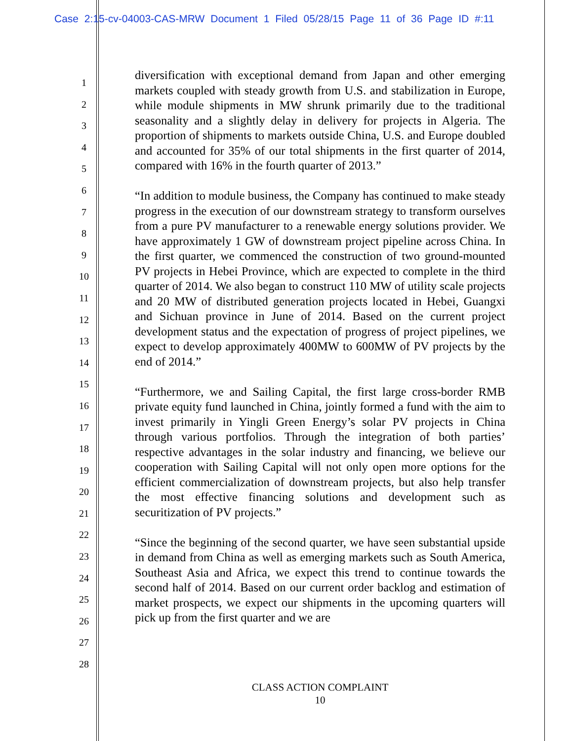Case 2:15-cv-04003-CAS-MRW Document 1 Filed 05/28/15 Page 11 of 36 Page ID #:11
1
2
3
4
5
6
7
8
9
10
11
12
13
14
15
16
17
18
19
20
21
22
23
24
25
26
27
28
diversification with exceptional demand from Japan and other emerging markets coupled with steady growth from U.S. and stabilization in Europe, while module shipments in MW shrunk primarily due to the traditional seasonality and a slightly delay in delivery for projects in Algeria. The proportion of shipments to markets outside China, U.S. and Europe doubled and accounted for 35% of our total shipments in the first quarter of 2014, compared with 16% in the fourth quarter of 2013.”
“In addition to module business, the Company has continued to make steady progress in the execution of our downstream strategy to transform ourselves from a pure PV manufacturer to a renewable energy solutions provider. We have approximately 1 GW of downstream project pipeline across China. In the first quarter, we commenced the construction of two ground-mounted PV projects in Hebei Province, which are expected to complete in the third quarter of 2014. We also began to construct 110 MW of utility scale projects and 20 MW of distributed generation projects located in Hebei, Guangxi and Sichuan province in June of 2014. Based on the current project development status and the expectation of progress of project pipelines, we expect to develop approximately 400MW to 600MW of PV projects by the end of 2014.”
“Furthermore, we and Sailing Capital, the first large cross-border RMB private equity fund launched in China, jointly formed a fund with the aim to invest primarily in Yingli Green Energy’s solar PV projects in China through various portfolios. Through the integration of both parties’ respective advantages in the solar industry and financing, we believe our cooperation with Sailing Capital will not only open more options for the efficient commercialization of downstream projects, but also help transfer the most effective financing solutions and development such as securitization of PV projects.”
“Since the beginning of the second quarter, we have seen substantial upside in demand from China as well as emerging markets such as South America, Southeast Asia and Africa, we expect this trend to continue towards the second half of 2014. Based on our current order backlog and estimation of market prospects, we expect our shipments in the upcoming quarters will pick up from the first quarter and we are
CLASS ACTION COMPLAINT
10